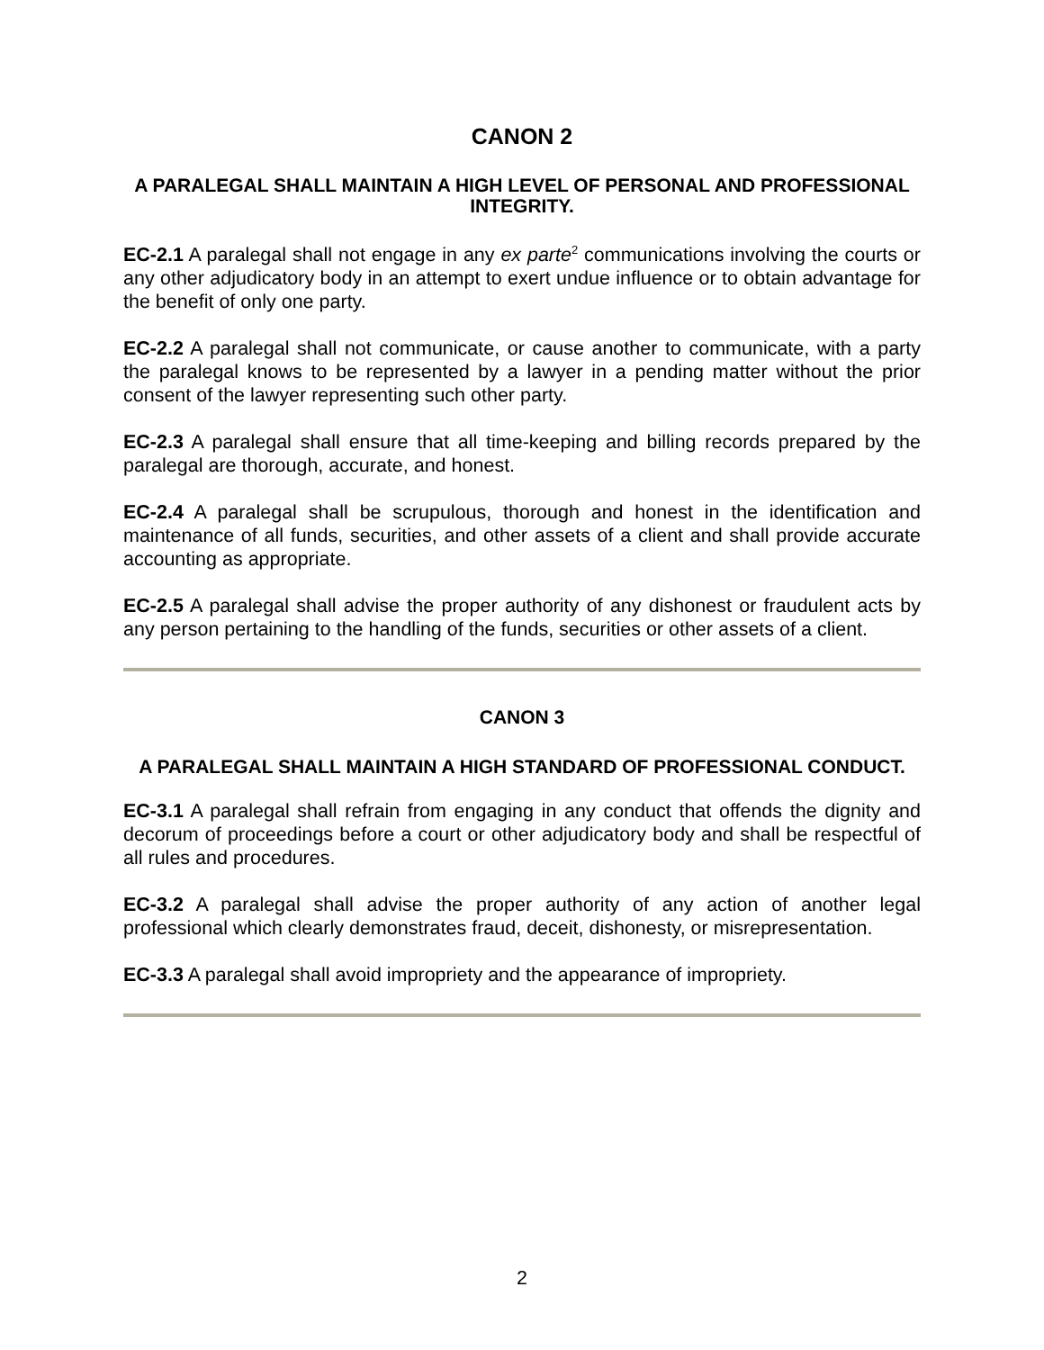CANON 2
A PARALEGAL SHALL MAINTAIN A HIGH LEVEL OF PERSONAL AND PROFESSIONAL INTEGRITY.
EC-2.1 A paralegal shall not engage in any ex parte<sup>2</sup> communications involving the courts or any other adjudicatory body in an attempt to exert undue influence or to obtain advantage for the benefit of only one party.
EC-2.2 A paralegal shall not communicate, or cause another to communicate, with a party the paralegal knows to be represented by a lawyer in a pending matter without the prior consent of the lawyer representing such other party.
EC-2.3 A paralegal shall ensure that all time-keeping and billing records prepared by the paralegal are thorough, accurate, and honest.
EC-2.4 A paralegal shall be scrupulous, thorough and honest in the identification and maintenance of all funds, securities, and other assets of a client and shall provide accurate accounting as appropriate.
EC-2.5 A paralegal shall advise the proper authority of any dishonest or fraudulent acts by any person pertaining to the handling of the funds, securities or other assets of a client.
CANON 3
A PARALEGAL SHALL MAINTAIN A HIGH STANDARD OF PROFESSIONAL CONDUCT.
EC-3.1 A paralegal shall refrain from engaging in any conduct that offends the dignity and decorum of proceedings before a court or other adjudicatory body and shall be respectful of all rules and procedures.
EC-3.2 A paralegal shall advise the proper authority of any action of another legal professional which clearly demonstrates fraud, deceit, dishonesty, or misrepresentation.
EC-3.3 A paralegal shall avoid impropriety and the appearance of impropriety.
2